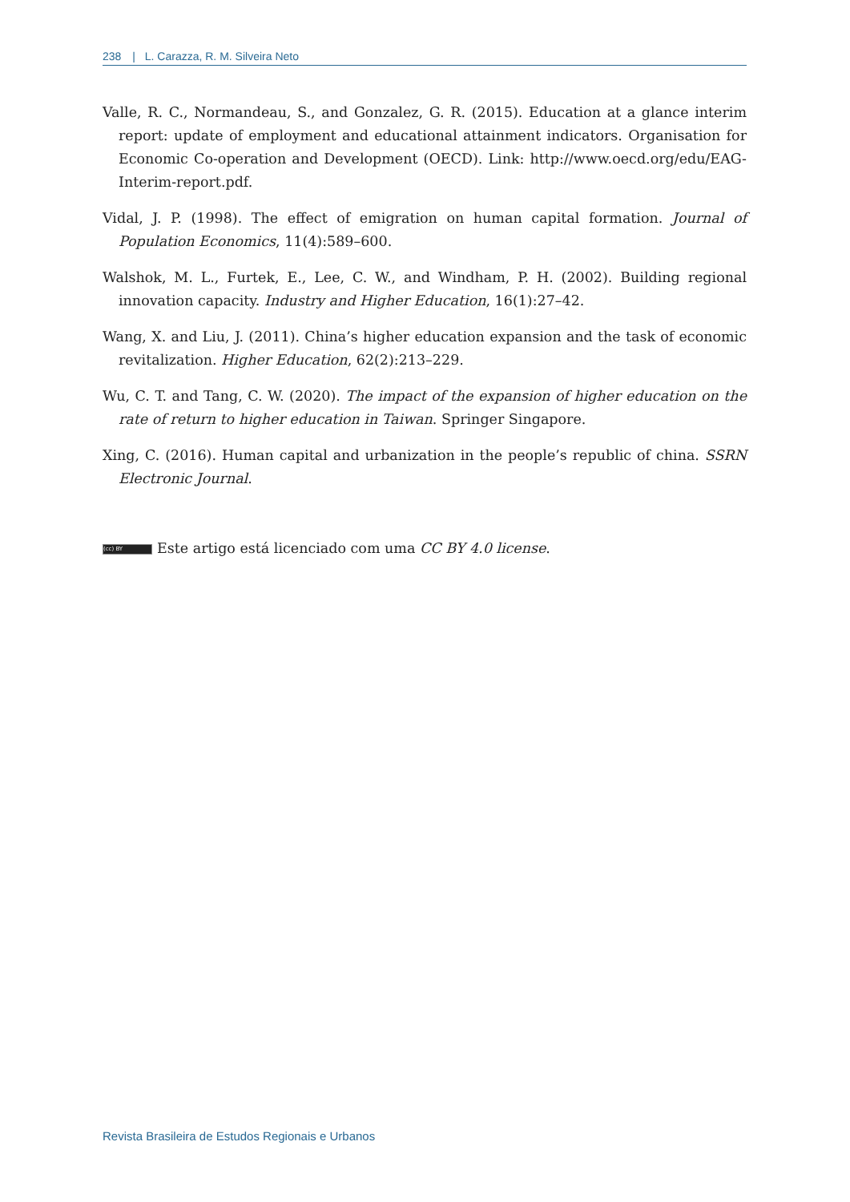238 | L. Carazza, R. M. Silveira Neto
Valle, R. C., Normandeau, S., and Gonzalez, G. R. (2015). Education at a glance interim report: update of employment and educational attainment indicators. Organisation for Economic Co-operation and Development (OECD). Link: http://www.oecd.org/edu/EAG-Interim-report.pdf.
Vidal, J. P. (1998). The effect of emigration on human capital formation. Journal of Population Economics, 11(4):589–600.
Walshok, M. L., Furtek, E., Lee, C. W., and Windham, P. H. (2002). Building regional innovation capacity. Industry and Higher Education, 16(1):27–42.
Wang, X. and Liu, J. (2011). China’s higher education expansion and the task of economic revitalization. Higher Education, 62(2):213–229.
Wu, C. T. and Tang, C. W. (2020). The impact of the expansion of higher education on the rate of return to higher education in Taiwan. Springer Singapore.
Xing, C. (2016). Human capital and urbanization in the people’s republic of china. SSRN Electronic Journal.
(cc) BY Este artigo está licenciado com uma CC BY 4.0 license.
Revista Brasileira de Estudos Regionais e Urbanos